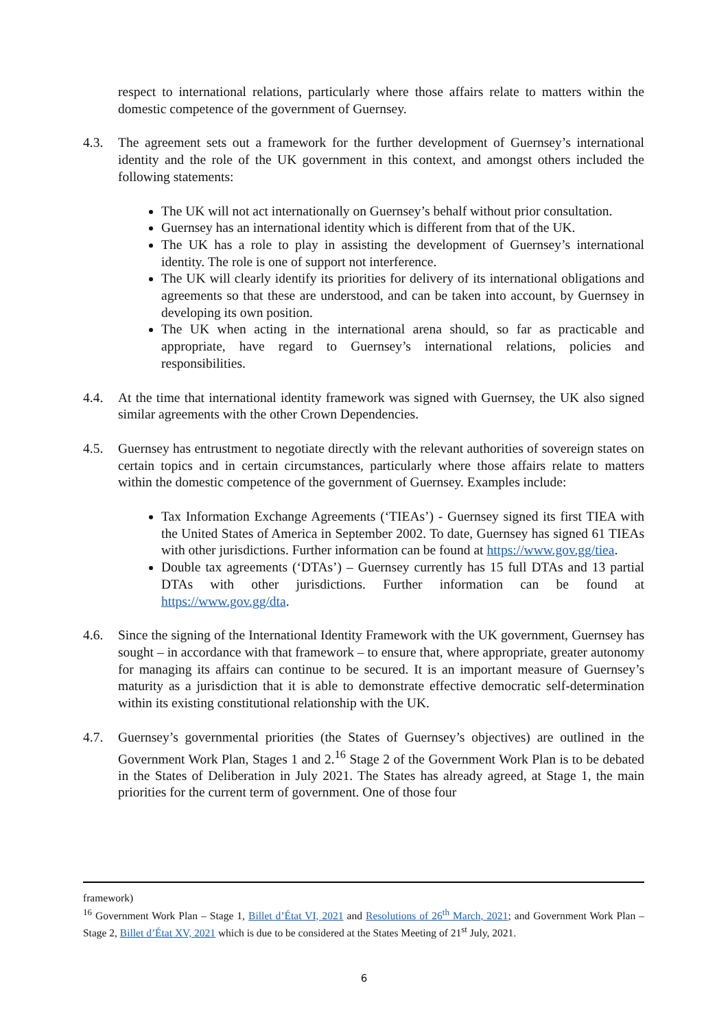respect to international relations, particularly where those affairs relate to matters within the domestic competence of the government of Guernsey.
4.3. The agreement sets out a framework for the further development of Guernsey’s international identity and the role of the UK government in this context, and amongst others included the following statements:
The UK will not act internationally on Guernsey’s behalf without prior consultation.
Guernsey has an international identity which is different from that of the UK.
The UK has a role to play in assisting the development of Guernsey’s international identity. The role is one of support not interference.
The UK will clearly identify its priorities for delivery of its international obligations and agreements so that these are understood, and can be taken into account, by Guernsey in developing its own position.
The UK when acting in the international arena should, so far as practicable and appropriate, have regard to Guernsey’s international relations, policies and responsibilities.
4.4. At the time that international identity framework was signed with Guernsey, the UK also signed similar agreements with the other Crown Dependencies.
4.5. Guernsey has entrustment to negotiate directly with the relevant authorities of sovereign states on certain topics and in certain circumstances, particularly where those affairs relate to matters within the domestic competence of the government of Guernsey. Examples include:
Tax Information Exchange Agreements (‘TIEAs’) - Guernsey signed its first TIEA with the United States of America in September 2002. To date, Guernsey has signed 61 TIEAs with other jurisdictions. Further information can be found at https://www.gov.gg/tiea.
Double tax agreements (‘DTAs’) – Guernsey currently has 15 full DTAs and 13 partial DTAs with other jurisdictions. Further information can be found at https://www.gov.gg/dta.
4.6. Since the signing of the International Identity Framework with the UK government, Guernsey has sought – in accordance with that framework – to ensure that, where appropriate, greater autonomy for managing its affairs can continue to be secured. It is an important measure of Guernsey’s maturity as a jurisdiction that it is able to demonstrate effective democratic self-determination within its existing constitutional relationship with the UK.
4.7. Guernsey’s governmental priorities (the States of Guernsey’s objectives) are outlined in the Government Work Plan, Stages 1 and 2.<sup>16</sup> Stage 2 of the Government Work Plan is to be debated in the States of Deliberation in July 2021. The States has already agreed, at Stage 1, the main priorities for the current term of government. One of those four
framework)
<sup>16</sup> Government Work Plan – Stage 1, Billet d’État VI, 2021 and Resolutions of 26<sup>th</sup> March, 2021; and Government Work Plan – Stage 2, Billet d’État XV, 2021 which is due to be considered at the States Meeting of 21<sup>st</sup> July, 2021.
6